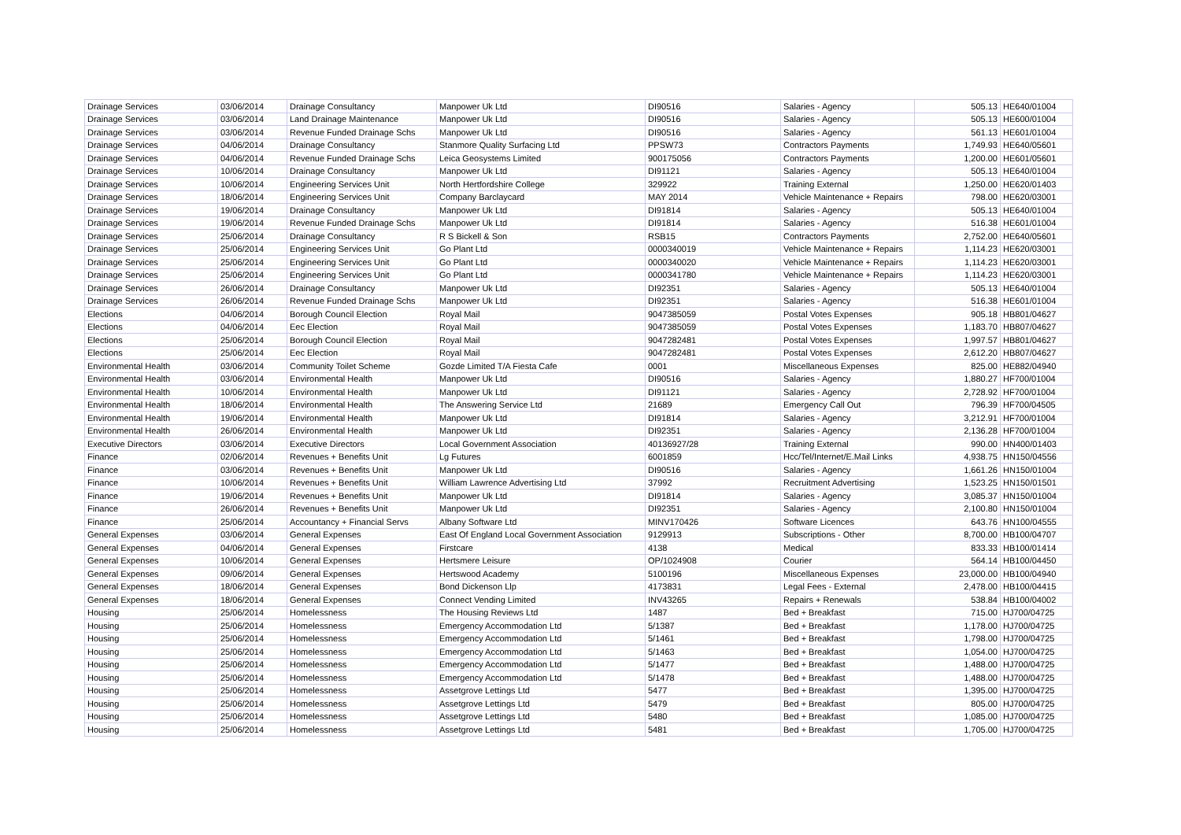| Drainage Services | 03/06/2014 | Drainage Consultancy | Manpower Uk Ltd | DI90516 | Salaries - Agency | 505.13 | HE640/01004 |
| Drainage Services | 03/06/2014 | Land Drainage Maintenance | Manpower Uk Ltd | DI90516 | Salaries - Agency | 505.13 | HE600/01004 |
| Drainage Services | 03/06/2014 | Revenue Funded Drainage Schs | Manpower Uk Ltd | DI90516 | Salaries - Agency | 561.13 | HE601/01004 |
| Drainage Services | 04/06/2014 | Drainage Consultancy | Stanmore Quality Surfacing Ltd | PPSW73 | Contractors Payments | 1,749.93 | HE640/05601 |
| Drainage Services | 04/06/2014 | Revenue Funded Drainage Schs | Leica Geosystems Limited | 900175056 | Contractors Payments | 1,200.00 | HE601/05601 |
| Drainage Services | 10/06/2014 | Drainage Consultancy | Manpower Uk Ltd | DI91121 | Salaries - Agency | 505.13 | HE640/01004 |
| Drainage Services | 10/06/2014 | Engineering Services Unit | North Hertfordshire College | 329922 | Training External | 1,250.00 | HE620/01403 |
| Drainage Services | 18/06/2014 | Engineering Services Unit | Company Barclaycard | MAY 2014 | Vehicle Maintenance + Repairs | 798.00 | HE620/03001 |
| Drainage Services | 19/06/2014 | Drainage Consultancy | Manpower Uk Ltd | DI91814 | Salaries - Agency | 505.13 | HE640/01004 |
| Drainage Services | 19/06/2014 | Revenue Funded Drainage Schs | Manpower Uk Ltd | DI91814 | Salaries - Agency | 516.38 | HE601/01004 |
| Drainage Services | 25/06/2014 | Drainage Consultancy | R S Bickell & Son | RSB15 | Contractors Payments | 2,752.00 | HE640/05601 |
| Drainage Services | 25/06/2014 | Engineering Services Unit | Go Plant Ltd | 0000340019 | Vehicle Maintenance + Repairs | 1,114.23 | HE620/03001 |
| Drainage Services | 25/06/2014 | Engineering Services Unit | Go Plant Ltd | 0000340020 | Vehicle Maintenance + Repairs | 1,114.23 | HE620/03001 |
| Drainage Services | 25/06/2014 | Engineering Services Unit | Go Plant Ltd | 0000341780 | Vehicle Maintenance + Repairs | 1,114.23 | HE620/03001 |
| Drainage Services | 26/06/2014 | Drainage Consultancy | Manpower Uk Ltd | DI92351 | Salaries - Agency | 505.13 | HE640/01004 |
| Drainage Services | 26/06/2014 | Revenue Funded Drainage Schs | Manpower Uk Ltd | DI92351 | Salaries - Agency | 516.38 | HE601/01004 |
| Elections | 04/06/2014 | Borough Council Election | Royal Mail | 9047385059 | Postal Votes Expenses | 905.18 | HB801/04627 |
| Elections | 04/06/2014 | Eec Election | Royal Mail | 9047385059 | Postal Votes Expenses | 1,183.70 | HB807/04627 |
| Elections | 25/06/2014 | Borough Council Election | Royal Mail | 9047282481 | Postal Votes Expenses | 1,997.57 | HB801/04627 |
| Elections | 25/06/2014 | Eec Election | Royal Mail | 9047282481 | Postal Votes Expenses | 2,612.20 | HB807/04627 |
| Environmental Health | 03/06/2014 | Community Toilet Scheme | Gozde Limited T/A Fiesta Cafe | 0001 | Miscellaneous Expenses | 825.00 | HE882/04940 |
| Environmental Health | 03/06/2014 | Environmental Health | Manpower Uk Ltd | DI90516 | Salaries - Agency | 1,880.27 | HF700/01004 |
| Environmental Health | 10/06/2014 | Environmental Health | Manpower Uk Ltd | DI91121 | Salaries - Agency | 2,728.92 | HF700/01004 |
| Environmental Health | 18/06/2014 | Environmental Health | The Answering Service Ltd | 21689 | Emergency Call Out | 796.39 | HF700/04505 |
| Environmental Health | 19/06/2014 | Environmental Health | Manpower Uk Ltd | DI91814 | Salaries - Agency | 3,212.91 | HF700/01004 |
| Environmental Health | 26/06/2014 | Environmental Health | Manpower Uk Ltd | DI92351 | Salaries - Agency | 2,136.28 | HF700/01004 |
| Executive Directors | 03/06/2014 | Executive Directors | Local Government Association | 40136927/28 | Training External | 990.00 | HN400/01403 |
| Finance | 02/06/2014 | Revenues + Benefits Unit | Lg Futures | 6001859 | Hcc/Tel/Internet/E.Mail Links | 4,938.75 | HN150/04556 |
| Finance | 03/06/2014 | Revenues + Benefits Unit | Manpower Uk Ltd | DI90516 | Salaries - Agency | 1,661.26 | HN150/01004 |
| Finance | 10/06/2014 | Revenues + Benefits Unit | William Lawrence Advertising Ltd | 37992 | Recruitment Advertising | 1,523.25 | HN150/01501 |
| Finance | 19/06/2014 | Revenues + Benefits Unit | Manpower Uk Ltd | DI91814 | Salaries - Agency | 3,085.37 | HN150/01004 |
| Finance | 26/06/2014 | Revenues + Benefits Unit | Manpower Uk Ltd | DI92351 | Salaries - Agency | 2,100.80 | HN150/01004 |
| Finance | 25/06/2014 | Accountancy + Financial Servs | Albany Software Ltd | MINV170426 | Software Licences | 643.76 | HN100/04555 |
| General Expenses | 03/06/2014 | General Expenses | East Of England Local Government Association | 9129913 | Subscriptions - Other | 8,700.00 | HB100/04707 |
| General Expenses | 04/06/2014 | General Expenses | Firstcare | 4138 | Medical | 833.33 | HB100/01414 |
| General Expenses | 10/06/2014 | General Expenses | Hertsmere Leisure | OP/1024908 | Courier | 564.14 | HB100/04450 |
| General Expenses | 09/06/2014 | General Expenses | Hertswood Academy | 5100196 | Miscellaneous Expenses | 23,000.00 | HB100/04940 |
| General Expenses | 18/06/2014 | General Expenses | Bond Dickenson Llp | 4173831 | Legal Fees - External | 2,478.00 | HB100/04415 |
| General Expenses | 18/06/2014 | General Expenses | Connect Vending Limited | INV43265 | Repairs + Renewals | 538.84 | HB100/04002 |
| Housing | 25/06/2014 | Homelessness | The Housing Reviews Ltd | 1487 | Bed + Breakfast | 715.00 | HJ700/04725 |
| Housing | 25/06/2014 | Homelessness | Emergency Accommodation Ltd | 5/1387 | Bed + Breakfast | 1,178.00 | HJ700/04725 |
| Housing | 25/06/2014 | Homelessness | Emergency Accommodation Ltd | 5/1461 | Bed + Breakfast | 1,798.00 | HJ700/04725 |
| Housing | 25/06/2014 | Homelessness | Emergency Accommodation Ltd | 5/1463 | Bed + Breakfast | 1,054.00 | HJ700/04725 |
| Housing | 25/06/2014 | Homelessness | Emergency Accommodation Ltd | 5/1477 | Bed + Breakfast | 1,488.00 | HJ700/04725 |
| Housing | 25/06/2014 | Homelessness | Emergency Accommodation Ltd | 5/1478 | Bed + Breakfast | 1,488.00 | HJ700/04725 |
| Housing | 25/06/2014 | Homelessness | Assetgrove Lettings Ltd | 5477 | Bed + Breakfast | 1,395.00 | HJ700/04725 |
| Housing | 25/06/2014 | Homelessness | Assetgrove Lettings Ltd | 5479 | Bed + Breakfast | 805.00 | HJ700/04725 |
| Housing | 25/06/2014 | Homelessness | Assetgrove Lettings Ltd | 5480 | Bed + Breakfast | 1,085.00 | HJ700/04725 |
| Housing | 25/06/2014 | Homelessness | Assetgrove Lettings Ltd | 5481 | Bed + Breakfast | 1,705.00 | HJ700/04725 |